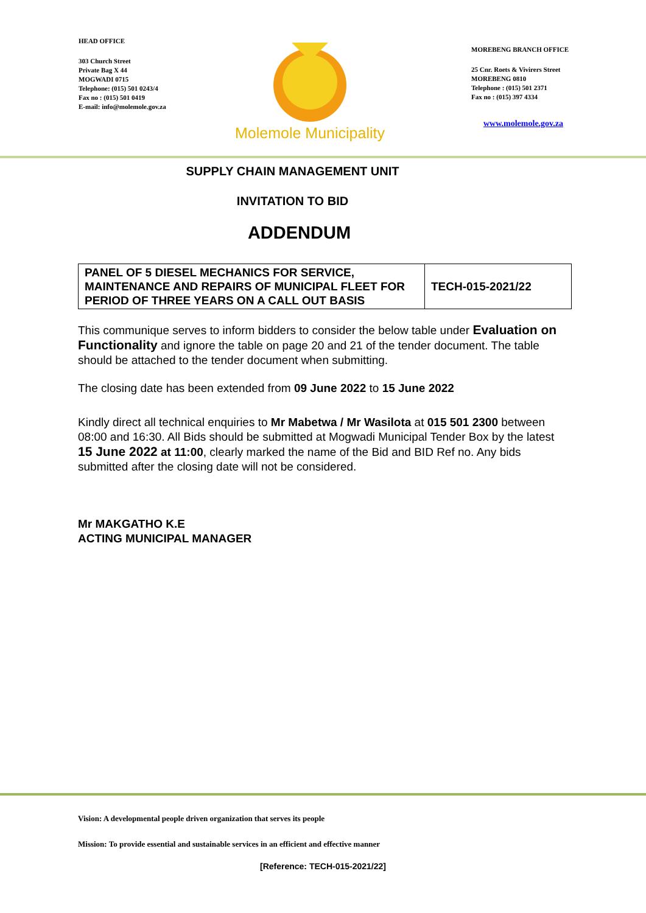HEAD OFFICE
303 Church Street
Private Bag X 44
MOGWADI 0715
Telephone: (015) 501 0243/4
Fax no : (015) 501 0419
E-mail: info@molemole.gov.za
Molemole Municipality
MOREBENG BRANCH OFFICE
25 Cnr. Roets & Vivirers Street
MOREBENG 0810
Telephone : (015) 501 2371
Fax no : (015) 397 4334
www.molemole.gov.za
SUPPLY CHAIN MANAGEMENT UNIT
INVITATION TO BID
ADDENDUM
| PANEL OF 5 DIESEL MECHANICS FOR SERVICE, MAINTENANCE AND REPAIRS OF MUNICIPAL FLEET FOR PERIOD OF THREE YEARS ON A CALL OUT BASIS | TECH-015-2021/22 |
This communique serves to inform bidders to consider the below table under Evaluation on Functionality and ignore the table on page 20 and 21 of the tender document. The table should be attached to the tender document when submitting.
The closing date has been extended from 09 June 2022 to 15 June 2022
Kindly direct all technical enquiries to Mr Mabetwa / Mr Wasilota at 015 501 2300 between 08:00 and 16:30. All Bids should be submitted at Mogwadi Municipal Tender Box by the latest 15 June 2022 at 11:00, clearly marked the name of the Bid and BID Ref no. Any bids submitted after the closing date will not be considered.
Mr MAKGATHO K.E
ACTING MUNICIPAL MANAGER
Vision: A developmental people driven organization that serves its people
Mission: To provide essential and sustainable services in an efficient and effective manner
[Reference: TECH-015-2021/22]